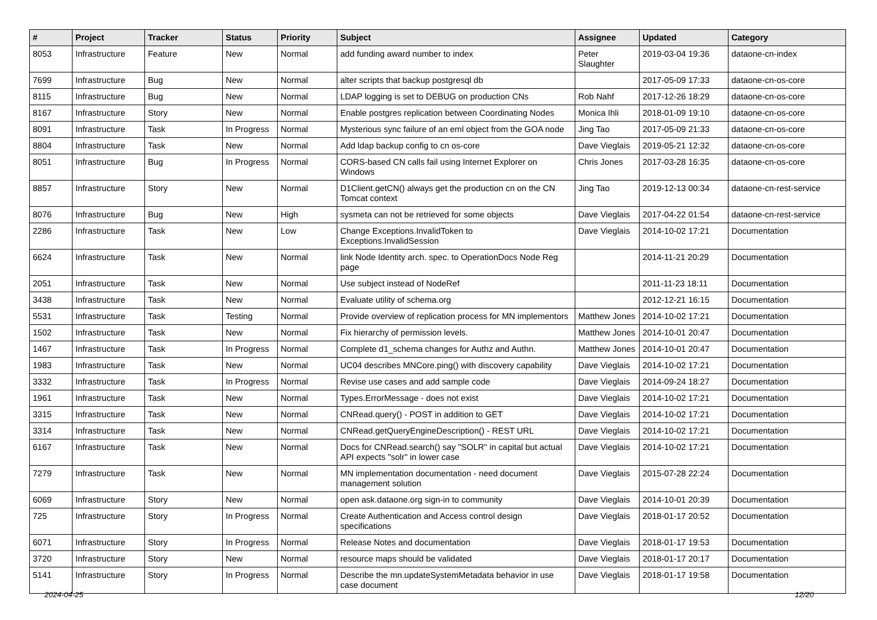| # | Project | Tracker | Status | Priority | Subject | Assignee | Updated | Category |
| --- | --- | --- | --- | --- | --- | --- | --- | --- |
| 8053 | Infrastructure | Feature | New | Normal | add funding award number to index | Peter Slaughter | 2019-03-04 19:36 | dataone-cn-index |
| 7699 | Infrastructure | Bug | New | Normal | alter scripts that backup postgresql db | | 2017-05-09 17:33 | dataone-cn-os-core |
| 8115 | Infrastructure | Bug | New | Normal | LDAP logging is set to DEBUG on production CNs | Rob Nahf | 2017-12-26 18:29 | dataone-cn-os-core |
| 8167 | Infrastructure | Story | New | Normal | Enable postgres replication between Coordinating Nodes | Monica Ihli | 2018-01-09 19:10 | dataone-cn-os-core |
| 8091 | Infrastructure | Task | In Progress | Normal | Mysterious sync failure of an eml object from the GOA node | Jing Tao | 2017-05-09 21:33 | dataone-cn-os-core |
| 8804 | Infrastructure | Task | New | Normal | Add ldap backup config to cn os-core | Dave Vieglais | 2019-05-21 12:32 | dataone-cn-os-core |
| 8051 | Infrastructure | Bug | In Progress | Normal | CORS-based CN calls fail using Internet Explorer on Windows | Chris Jones | 2017-03-28 16:35 | dataone-cn-os-core |
| 8857 | Infrastructure | Story | New | Normal | D1Client.getCN() always get the production cn on the CN Tomcat context | Jing Tao | 2019-12-13 00:34 | dataone-cn-rest-service |
| 8076 | Infrastructure | Bug | New | High | sysmeta can not be retrieved for some objects | Dave Vieglais | 2017-04-22 01:54 | dataone-cn-rest-service |
| 2286 | Infrastructure | Task | New | Low | Change Exceptions.InvalidToken to Exceptions.InvalidSession | Dave Vieglais | 2014-10-02 17:21 | Documentation |
| 6624 | Infrastructure | Task | New | Normal | link Node Identity arch. spec. to OperationDocs Node Reg page | | 2014-11-21 20:29 | Documentation |
| 2051 | Infrastructure | Task | New | Normal | Use subject instead of NodeRef | | 2011-11-23 18:11 | Documentation |
| 3438 | Infrastructure | Task | New | Normal | Evaluate utility of schema.org | | 2012-12-21 16:15 | Documentation |
| 5531 | Infrastructure | Task | Testing | Normal | Provide overview of replication process for MN implementors | Matthew Jones | 2014-10-02 17:21 | Documentation |
| 1502 | Infrastructure | Task | New | Normal | Fix hierarchy of permission levels. | Matthew Jones | 2014-10-01 20:47 | Documentation |
| 1467 | Infrastructure | Task | In Progress | Normal | Complete d1_schema changes for Authz and Authn. | Matthew Jones | 2014-10-01 20:47 | Documentation |
| 1983 | Infrastructure | Task | New | Normal | UC04 describes MNCore.ping() with discovery capability | Dave Vieglais | 2014-10-02 17:21 | Documentation |
| 3332 | Infrastructure | Task | In Progress | Normal | Revise use cases and add sample code | Dave Vieglais | 2014-09-24 18:27 | Documentation |
| 1961 | Infrastructure | Task | New | Normal | Types.ErrorMessage - does not exist | Dave Vieglais | 2014-10-02 17:21 | Documentation |
| 3315 | Infrastructure | Task | New | Normal | CNRead.query() - POST in addition to GET | Dave Vieglais | 2014-10-02 17:21 | Documentation |
| 3314 | Infrastructure | Task | New | Normal | CNRead.getQueryEngineDescription() - REST URL | Dave Vieglais | 2014-10-02 17:21 | Documentation |
| 6167 | Infrastructure | Task | New | Normal | Docs for CNRead.search() say "SOLR" in capital but actual API expects "solr" in lower case | Dave Vieglais | 2014-10-02 17:21 | Documentation |
| 7279 | Infrastructure | Task | New | Normal | MN implementation documentation - need document management solution | Dave Vieglais | 2015-07-28 22:24 | Documentation |
| 6069 | Infrastructure | Story | New | Normal | open ask.dataone.org sign-in to community | Dave Vieglais | 2014-10-01 20:39 | Documentation |
| 725 | Infrastructure | Story | In Progress | Normal | Create Authentication and Access control design specifications | Dave Vieglais | 2018-01-17 20:52 | Documentation |
| 6071 | Infrastructure | Story | In Progress | Normal | Release Notes and documentation | Dave Vieglais | 2018-01-17 19:53 | Documentation |
| 3720 | Infrastructure | Story | New | Normal | resource maps should be validated | Dave Vieglais | 2018-01-17 20:17 | Documentation |
| 5141 | Infrastructure | Story | In Progress | Normal | Describe the mn.updateSystemMetadata behavior in use case document | Dave Vieglais | 2018-01-17 19:58 | Documentation |
2024-04-25 12/20